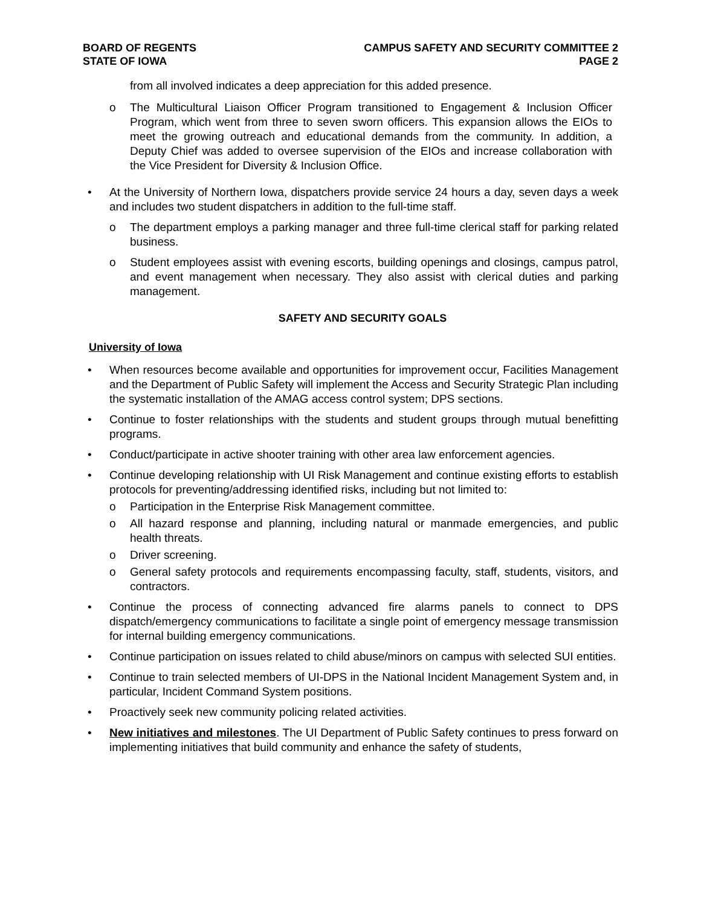BOARD OF REGENTS
STATE OF IOWA
CAMPUS SAFETY AND SECURITY COMMITTEE 2
PAGE 2
from all involved indicates a deep appreciation for this added presence.
o The Multicultural Liaison Officer Program transitioned to Engagement & Inclusion Officer Program, which went from three to seven sworn officers. This expansion allows the EIOs to meet the growing outreach and educational demands from the community. In addition, a Deputy Chief was added to oversee supervision of the EIOs and increase collaboration with the Vice President for Diversity & Inclusion Office.
• At the University of Northern Iowa, dispatchers provide service 24 hours a day, seven days a week and includes two student dispatchers in addition to the full-time staff.
o The department employs a parking manager and three full-time clerical staff for parking related business.
o Student employees assist with evening escorts, building openings and closings, campus patrol, and event management when necessary. They also assist with clerical duties and parking management.
SAFETY AND SECURITY GOALS
University of Iowa
• When resources become available and opportunities for improvement occur, Facilities Management and the Department of Public Safety will implement the Access and Security Strategic Plan including the systematic installation of the AMAG access control system; DPS sections.
• Continue to foster relationships with the students and student groups through mutual benefitting programs.
• Conduct/participate in active shooter training with other area law enforcement agencies.
• Continue developing relationship with UI Risk Management and continue existing efforts to establish protocols for preventing/addressing identified risks, including but not limited to:
o Participation in the Enterprise Risk Management committee.
o All hazard response and planning, including natural or manmade emergencies, and public health threats.
o Driver screening.
o General safety protocols and requirements encompassing faculty, staff, students, visitors, and contractors.
• Continue the process of connecting advanced fire alarms panels to connect to DPS dispatch/emergency communications to facilitate a single point of emergency message transmission for internal building emergency communications.
• Continue participation on issues related to child abuse/minors on campus with selected SUI entities.
• Continue to train selected members of UI-DPS in the National Incident Management System and, in particular, Incident Command System positions.
• Proactively seek new community policing related activities.
• New initiatives and milestones. The UI Department of Public Safety continues to press forward on implementing initiatives that build community and enhance the safety of students,